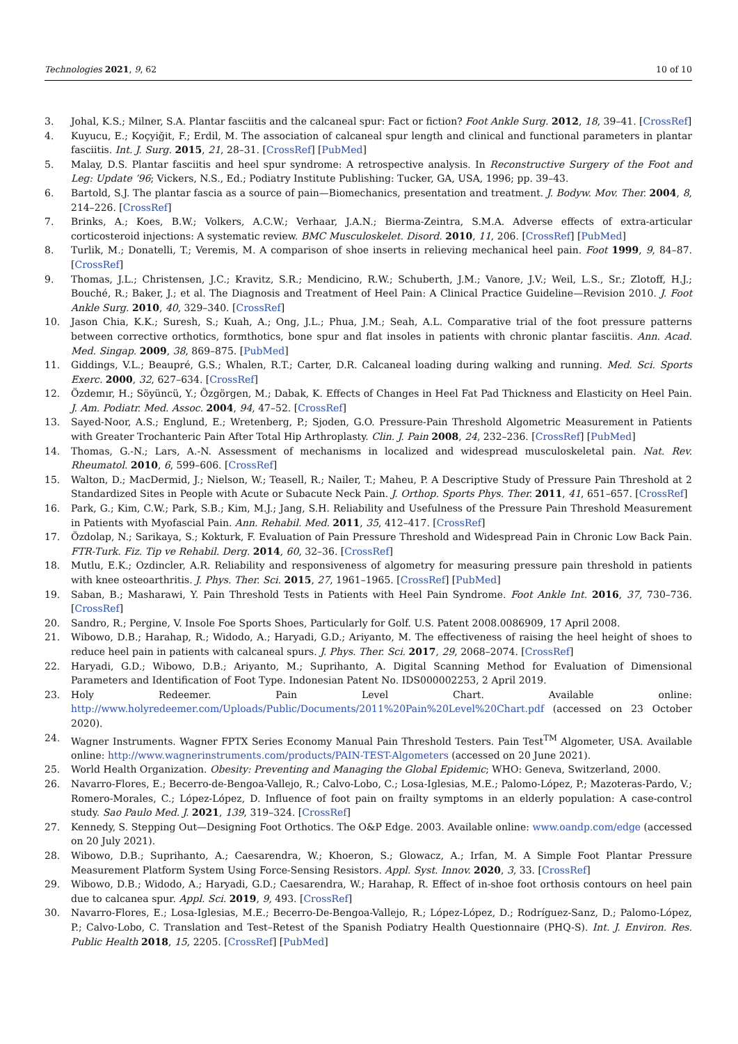Technologies 2021, 9, 62 10 of 10
3. Johal, K.S.; Milner, S.A. Plantar fasciitis and the calcaneal spur: Fact or fiction? Foot Ankle Surg. 2012, 18, 39–41. [CrossRef]
4. Kuyucu, E.; Koçyiğit, F.; Erdil, M. The association of calcaneal spur length and clinical and functional parameters in plantar fasciitis. Int. J. Surg. 2015, 21, 28–31. [CrossRef] [PubMed]
5. Malay, D.S. Plantar fasciitis and heel spur syndrome: A retrospective analysis. In Reconstructive Surgery of the Foot and Leg: Update ’96; Vickers, N.S., Ed.; Podiatry Institute Publishing: Tucker, GA, USA, 1996; pp. 39–43.
6. Bartold, S.J. The plantar fascia as a source of pain—Biomechanics, presentation and treatment. J. Bodyw. Mov. Ther. 2004, 8, 214–226. [CrossRef]
7. Brinks, A.; Koes, B.W.; Volkers, A.C.W.; Verhaar, J.A.N.; Bierma-Zeintra, S.M.A. Adverse effects of extra-articular corticosteroid injections: A systematic review. BMC Musculoskelet. Disord. 2010, 11, 206. [CrossRef] [PubMed]
8. Turlik, M.; Donatelli, T.; Veremis, M. A comparison of shoe inserts in relieving mechanical heel pain. Foot 1999, 9, 84–87. [CrossRef]
9. Thomas, J.L.; Christensen, J.C.; Kravitz, S.R.; Mendicino, R.W.; Schuberth, J.M.; Vanore, J.V.; Weil, L.S., Sr.; Zlotoff, H.J.; Bouché, R.; Baker, J.; et al. The Diagnosis and Treatment of Heel Pain: A Clinical Practice Guideline—Revision 2010. J. Foot Ankle Surg. 2010, 40, 329–340. [CrossRef]
10. Jason Chia, K.K.; Suresh, S.; Kuah, A.; Ong, J.L.; Phua, J.M.; Seah, A.L. Comparative trial of the foot pressure patterns between corrective orthotics, formthotics, bone spur and flat insoles in patients with chronic plantar fasciitis. Ann. Acad. Med. Singap. 2009, 38, 869–875. [PubMed]
11. Giddings, V.L.; Beaupré, G.S.; Whalen, R.T.; Carter, D.R. Calcaneal loading during walking and running. Med. Sci. Sports Exerc. 2000, 32, 627–634. [CrossRef]
12. Özdemır, H.; Söyüncü, Y.; Özgörgen, M.; Dabak, K. Effects of Changes in Heel Fat Pad Thickness and Elasticity on Heel Pain. J. Am. Podiatr. Med. Assoc. 2004, 94, 47–52. [CrossRef]
13. Sayed-Noor, A.S.; Englund, E.; Wretenberg, P.; Sjoden, G.O. Pressure-Pain Threshold Algometric Measurement in Patients with Greater Trochanteric Pain After Total Hip Arthroplasty. Clin. J. Pain 2008, 24, 232–236. [CrossRef] [PubMed]
14. Thomas, G.-N.; Lars, A.-N. Assessment of mechanisms in localized and widespread musculoskeletal pain. Nat. Rev. Rheumatol. 2010, 6, 599–606. [CrossRef]
15. Walton, D.; MacDermid, J.; Nielson, W.; Teasell, R.; Nailer, T.; Maheu, P. A Descriptive Study of Pressure Pain Threshold at 2 Standardized Sites in People with Acute or Subacute Neck Pain. J. Orthop. Sports Phys. Ther. 2011, 41, 651–657. [CrossRef]
16. Park, G.; Kim, C.W.; Park, S.B.; Kim, M.J.; Jang, S.H. Reliability and Usefulness of the Pressure Pain Threshold Measurement in Patients with Myofascial Pain. Ann. Rehabil. Med. 2011, 35, 412–417. [CrossRef]
17. Özdolap, N.; Sarikaya, S.; Kokturk, F. Evaluation of Pain Pressure Threshold and Widespread Pain in Chronic Low Back Pain. FTR-Turk. Fiz. Tip ve Rehabil. Derg. 2014, 60, 32–36. [CrossRef]
18. Mutlu, E.K.; Ozdincler, A.R. Reliability and responsiveness of algometry for measuring pressure pain threshold in patients with knee osteoarthritis. J. Phys. Ther. Sci. 2015, 27, 1961–1965. [CrossRef] [PubMed]
19. Saban, B.; Masharawi, Y. Pain Threshold Tests in Patients with Heel Pain Syndrome. Foot Ankle Int. 2016, 37, 730–736. [CrossRef]
20. Sandro, R.; Pergine, V. Insole Foe Sports Shoes, Particularly for Golf. U.S. Patent 2008.0086909, 17 April 2008.
21. Wibowo, D.B.; Harahap, R.; Widodo, A.; Haryadi, G.D.; Ariyanto, M. The effectiveness of raising the heel height of shoes to reduce heel pain in patients with calcaneal spurs. J. Phys. Ther. Sci. 2017, 29, 2068–2074. [CrossRef]
22. Haryadi, G.D.; Wibowo, D.B.; Ariyanto, M.; Suprihanto, A. Digital Scanning Method for Evaluation of Dimensional Parameters and Identification of Foot Type. Indonesian Patent No. IDS000002253, 2 April 2019.
23. Holy Redeemer. Pain Level Chart. Available online: http://www.holyredeemer.com/Uploads/Public/Documents/2011%20Pain%20Level%20Chart.pdf (accessed on 23 October 2020).
24. Wagner Instruments. Wagner FPTX Series Economy Manual Pain Threshold Testers. Pain Test<sup>TM</sup> Algometer, USA. Available online: http://www.wagnerinstruments.com/products/PAIN-TEST-Algometers (accessed on 20 June 2021).
25. World Health Organization. Obesity: Preventing and Managing the Global Epidemic; WHO: Geneva, Switzerland, 2000.
26. Navarro-Flores, E.; Becerro-de-Bengoa-Vallejo, R.; Calvo-Lobo, C.; Losa-Iglesias, M.E.; Palomo-López, P.; Mazoteras-Pardo, V.; Romero-Morales, C.; López-López, D. Influence of foot pain on frailty symptoms in an elderly population: A case-control study. Sao Paulo Med. J. 2021, 139, 319–324. [CrossRef]
27. Kennedy, S. Stepping Out—Designing Foot Orthotics. The O&P Edge. 2003. Available online: www.oandp.com/edge (accessed on 20 July 2021).
28. Wibowo, D.B.; Suprihanto, A.; Caesarendra, W.; Khoeron, S.; Glowacz, A.; Irfan, M. A Simple Foot Plantar Pressure Measurement Platform System Using Force-Sensing Resistors. Appl. Syst. Innov. 2020, 3, 33. [CrossRef]
29. Wibowo, D.B.; Widodo, A.; Haryadi, G.D.; Caesarendra, W.; Harahap, R. Effect of in-shoe foot orthosis contours on heel pain due to calcanea spur. Appl. Sci. 2019, 9, 493. [CrossRef]
30. Navarro-Flores, E.; Losa-Iglesias, M.E.; Becerro-De-Bengoa-Vallejo, R.; López-López, D.; Rodríguez-Sanz, D.; Palomo-López, P.; Calvo-Lobo, C. Translation and Test–Retest of the Spanish Podiatry Health Questionnaire (PHQ-S). Int. J. Environ. Res. Public Health 2018, 15, 2205. [CrossRef] [PubMed]